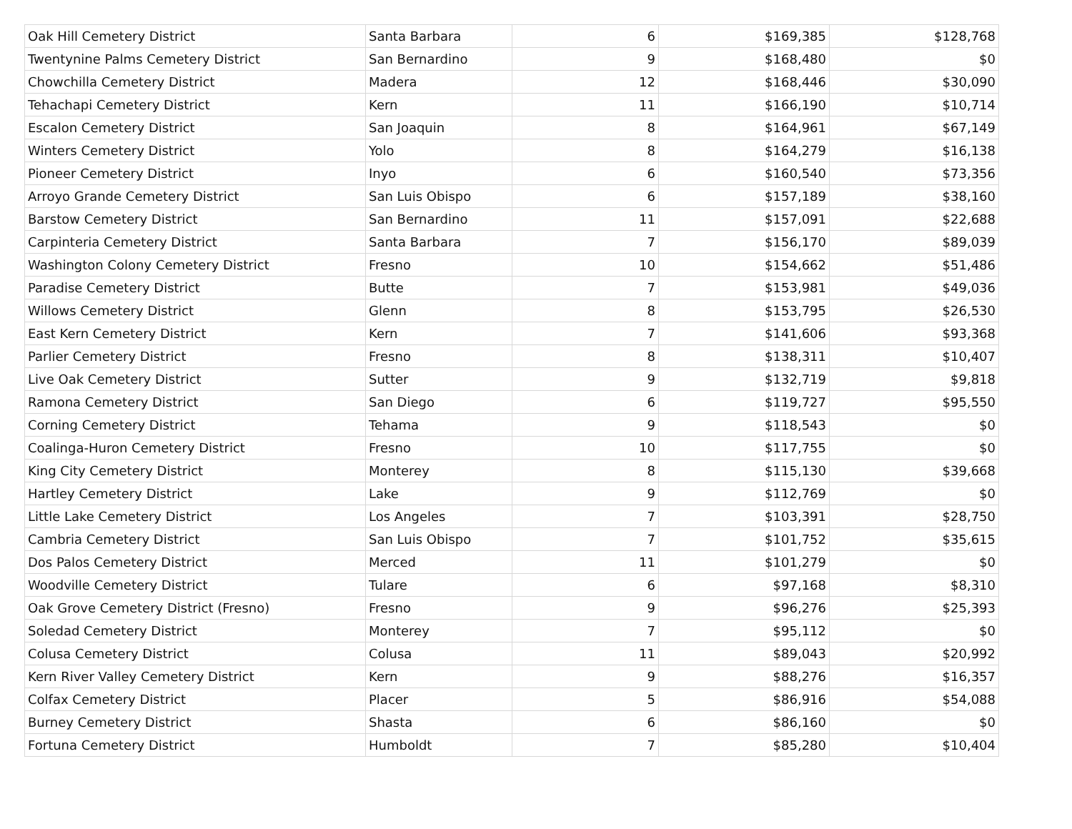| Oak Hill Cemetery District | Santa Barbara | 6 | $169,385 | $128,768 |
| Twentynine Palms Cemetery District | San Bernardino | 9 | $168,480 | $0 |
| Chowchilla Cemetery District | Madera | 12 | $168,446 | $30,090 |
| Tehachapi Cemetery District | Kern | 11 | $166,190 | $10,714 |
| Escalon Cemetery District | San Joaquin | 8 | $164,961 | $67,149 |
| Winters Cemetery District | Yolo | 8 | $164,279 | $16,138 |
| Pioneer Cemetery District | Inyo | 6 | $160,540 | $73,356 |
| Arroyo Grande Cemetery District | San Luis Obispo | 6 | $157,189 | $38,160 |
| Barstow Cemetery District | San Bernardino | 11 | $157,091 | $22,688 |
| Carpinteria Cemetery District | Santa Barbara | 7 | $156,170 | $89,039 |
| Washington Colony Cemetery District | Fresno | 10 | $154,662 | $51,486 |
| Paradise Cemetery District | Butte | 7 | $153,981 | $49,036 |
| Willows Cemetery District | Glenn | 8 | $153,795 | $26,530 |
| East Kern Cemetery District | Kern | 7 | $141,606 | $93,368 |
| Parlier Cemetery District | Fresno | 8 | $138,311 | $10,407 |
| Live Oak Cemetery District | Sutter | 9 | $132,719 | $9,818 |
| Ramona Cemetery District | San Diego | 6 | $119,727 | $95,550 |
| Corning Cemetery District | Tehama | 9 | $118,543 | $0 |
| Coalinga-Huron Cemetery District | Fresno | 10 | $117,755 | $0 |
| King City Cemetery District | Monterey | 8 | $115,130 | $39,668 |
| Hartley Cemetery District | Lake | 9 | $112,769 | $0 |
| Little Lake Cemetery District | Los Angeles | 7 | $103,391 | $28,750 |
| Cambria Cemetery District | San Luis Obispo | 7 | $101,752 | $35,615 |
| Dos Palos Cemetery District | Merced | 11 | $101,279 | $0 |
| Woodville Cemetery District | Tulare | 6 | $97,168 | $8,310 |
| Oak Grove Cemetery District (Fresno) | Fresno | 9 | $96,276 | $25,393 |
| Soledad Cemetery District | Monterey | 7 | $95,112 | $0 |
| Colusa Cemetery District | Colusa | 11 | $89,043 | $20,992 |
| Kern River Valley Cemetery District | Kern | 9 | $88,276 | $16,357 |
| Colfax Cemetery District | Placer | 5 | $86,916 | $54,088 |
| Burney Cemetery District | Shasta | 6 | $86,160 | $0 |
| Fortuna Cemetery District | Humboldt | 7 | $85,280 | $10,404 |